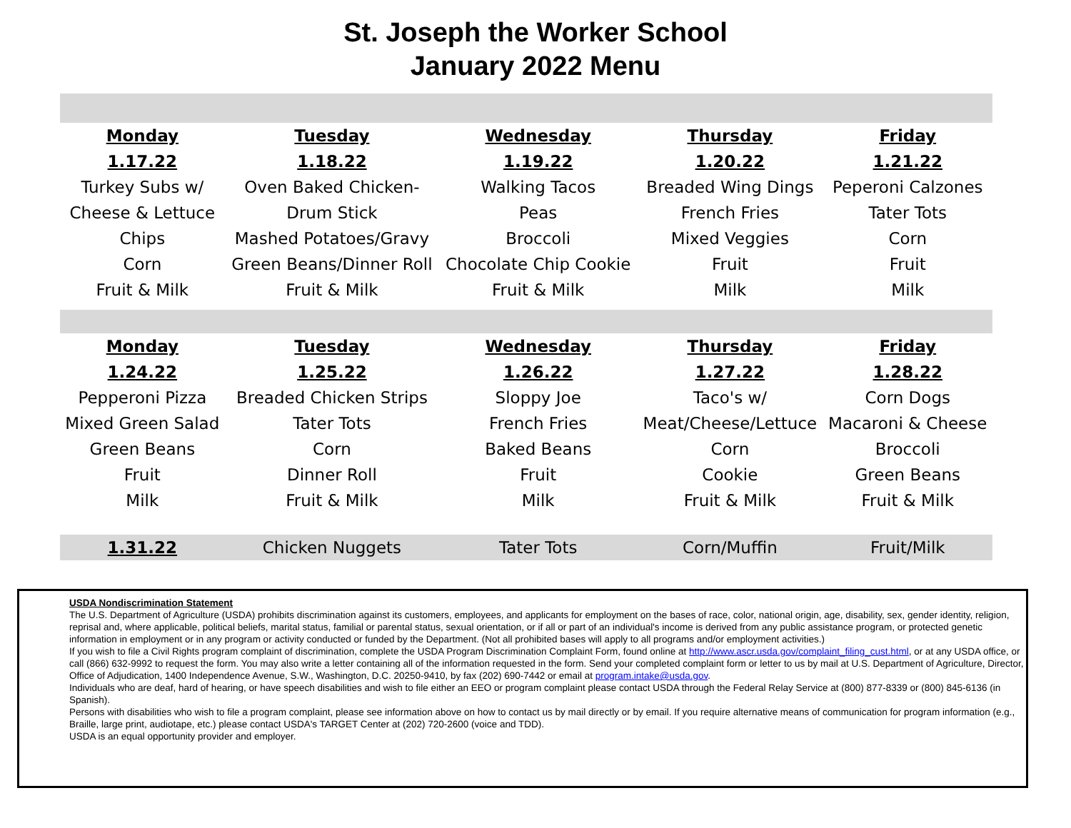St. Joseph the Worker School
January 2022 Menu
| Monday | Tuesday | Wednesday | Thursday | Friday |
| --- | --- | --- | --- | --- |
| 1.17.22 | 1.18.22 | 1.19.22 | 1.20.22 | 1.21.22 |
| Turkey Subs w/ | Oven Baked Chicken- | Walking Tacos | Breaded Wing Dings | Peperoni Calzones |
| Cheese & Lettuce | Drum Stick | Peas | French Fries | Tater Tots |
| Chips | Mashed Potatoes/Gravy | Broccoli | Mixed Veggies | Corn |
| Corn | Green Beans/Dinner Roll | Chocolate Chip Cookie | Fruit | Fruit |
| Fruit & Milk | Fruit & Milk | Fruit & Milk | Milk | Milk |
| Monday | Tuesday | Wednesday | Thursday | Friday |
| 1.24.22 | 1.25.22 | 1.26.22 | 1.27.22 | 1.28.22 |
| Pepperoni Pizza | Breaded Chicken Strips | Sloppy Joe | Taco's w/ | Corn Dogs |
| Mixed Green Salad | Tater Tots | French Fries | Meat/Cheese/Lettuce | Macaroni & Cheese |
| Green Beans | Corn | Baked Beans | Corn | Broccoli |
| Fruit | Dinner Roll | Fruit | Cookie | Green Beans |
| Milk | Fruit & Milk | Milk | Fruit & Milk | Fruit & Milk |
| 1.31.22 | Chicken Nuggets | Tater Tots | Corn/Muffin | Fruit/Milk |
USDA Nondiscrimination Statement
The U.S. Department of Agriculture (USDA) prohibits discrimination against its customers, employees, and applicants for employment on the bases of race, color, national origin, age, disability, sex, gender identity, religion, reprisal and, where applicable, political beliefs, marital status, familial or parental status, sexual orientation, or if all or part of an individual's income is derived from any public assistance program, or protected genetic information in employment or in any program or activity conducted or funded by the Department. (Not all prohibited bases will apply to all programs and/or employment activities.)
If you wish to file a Civil Rights program complaint of discrimination, complete the USDA Program Discrimination Complaint Form, found online at http://www.ascr.usda.gov/complaint_filing_cust.html, or at any USDA office, or call (866) 632-9992 to request the form. You may also write a letter containing all of the information requested in the form. Send your completed complaint form or letter to us by mail at U.S. Department of Agriculture, Director, Office of Adjudication, 1400 Independence Avenue, S.W., Washington, D.C. 20250-9410, by fax (202) 690-7442 or email at program.intake@usda.gov.
Individuals who are deaf, hard of hearing, or have speech disabilities and wish to file either an EEO or program complaint please contact USDA through the Federal Relay Service at (800) 877-8339 or (800) 845-6136 (in Spanish).
Persons with disabilities who wish to file a program complaint, please see information above on how to contact us by mail directly or by email. If you require alternative means of communication for program information (e.g., Braille, large print, audiotape, etc.) please contact USDA's TARGET Center at (202) 720-2600 (voice and TDD).
USDA is an equal opportunity provider and employer.